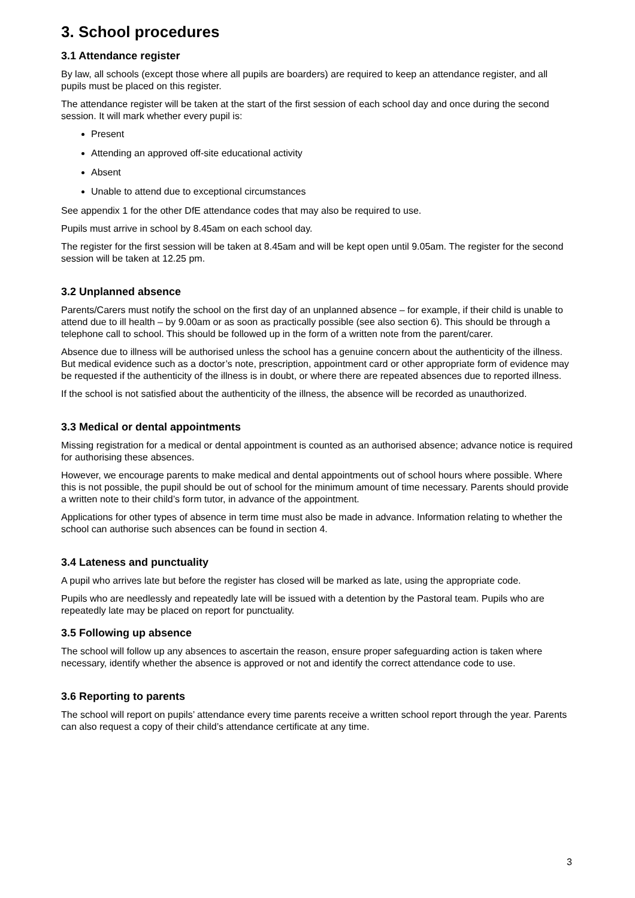3. School procedures
3.1 Attendance register
By law, all schools (except those where all pupils are boarders) are required to keep an attendance register, and all pupils must be placed on this register.
The attendance register will be taken at the start of the first session of each school day and once during the second session. It will mark whether every pupil is:
Present
Attending an approved off-site educational activity
Absent
Unable to attend due to exceptional circumstances
See appendix 1 for the other DfE attendance codes that may also be required to use.
Pupils must arrive in school by 8.45am on each school day.
The register for the first session will be taken at 8.45am and will be kept open until 9.05am. The register for the second session will be taken at 12.25 pm.
3.2 Unplanned absence
Parents/Carers must notify the school on the first day of an unplanned absence – for example, if their child is unable to attend due to ill health – by 9.00am or as soon as practically possible (see also section 6). This should be through a telephone call to school. This should be followed up in the form of a written note from the parent/carer.
Absence due to illness will be authorised unless the school has a genuine concern about the authenticity of the illness. But medical evidence such as a doctor’s note, prescription, appointment card or other appropriate form of evidence may be requested if the authenticity of the illness is in doubt, or where there are repeated absences due to reported illness.
If the school is not satisfied about the authenticity of the illness, the absence will be recorded as unauthorized.
3.3 Medical or dental appointments
Missing registration for a medical or dental appointment is counted as an authorised absence; advance notice is required for authorising these absences.
However, we encourage parents to make medical and dental appointments out of school hours where possible. Where this is not possible, the pupil should be out of school for the minimum amount of time necessary. Parents should provide a written note to their child’s form tutor, in advance of the appointment.
Applications for other types of absence in term time must also be made in advance. Information relating to whether the school can authorise such absences can be found in section 4.
3.4 Lateness and punctuality
A pupil who arrives late but before the register has closed will be marked as late, using the appropriate code.
Pupils who are needlessly and repeatedly late will be issued with a detention by the Pastoral team. Pupils who are repeatedly late may be placed on report for punctuality.
3.5 Following up absence
The school will follow up any absences to ascertain the reason, ensure proper safeguarding action is taken where necessary, identify whether the absence is approved or not and identify the correct attendance code to use.
3.6 Reporting to parents
The school will report on pupils’ attendance every time parents receive a written school report through the year. Parents can also request a copy of their child’s attendance certificate at any time.
3